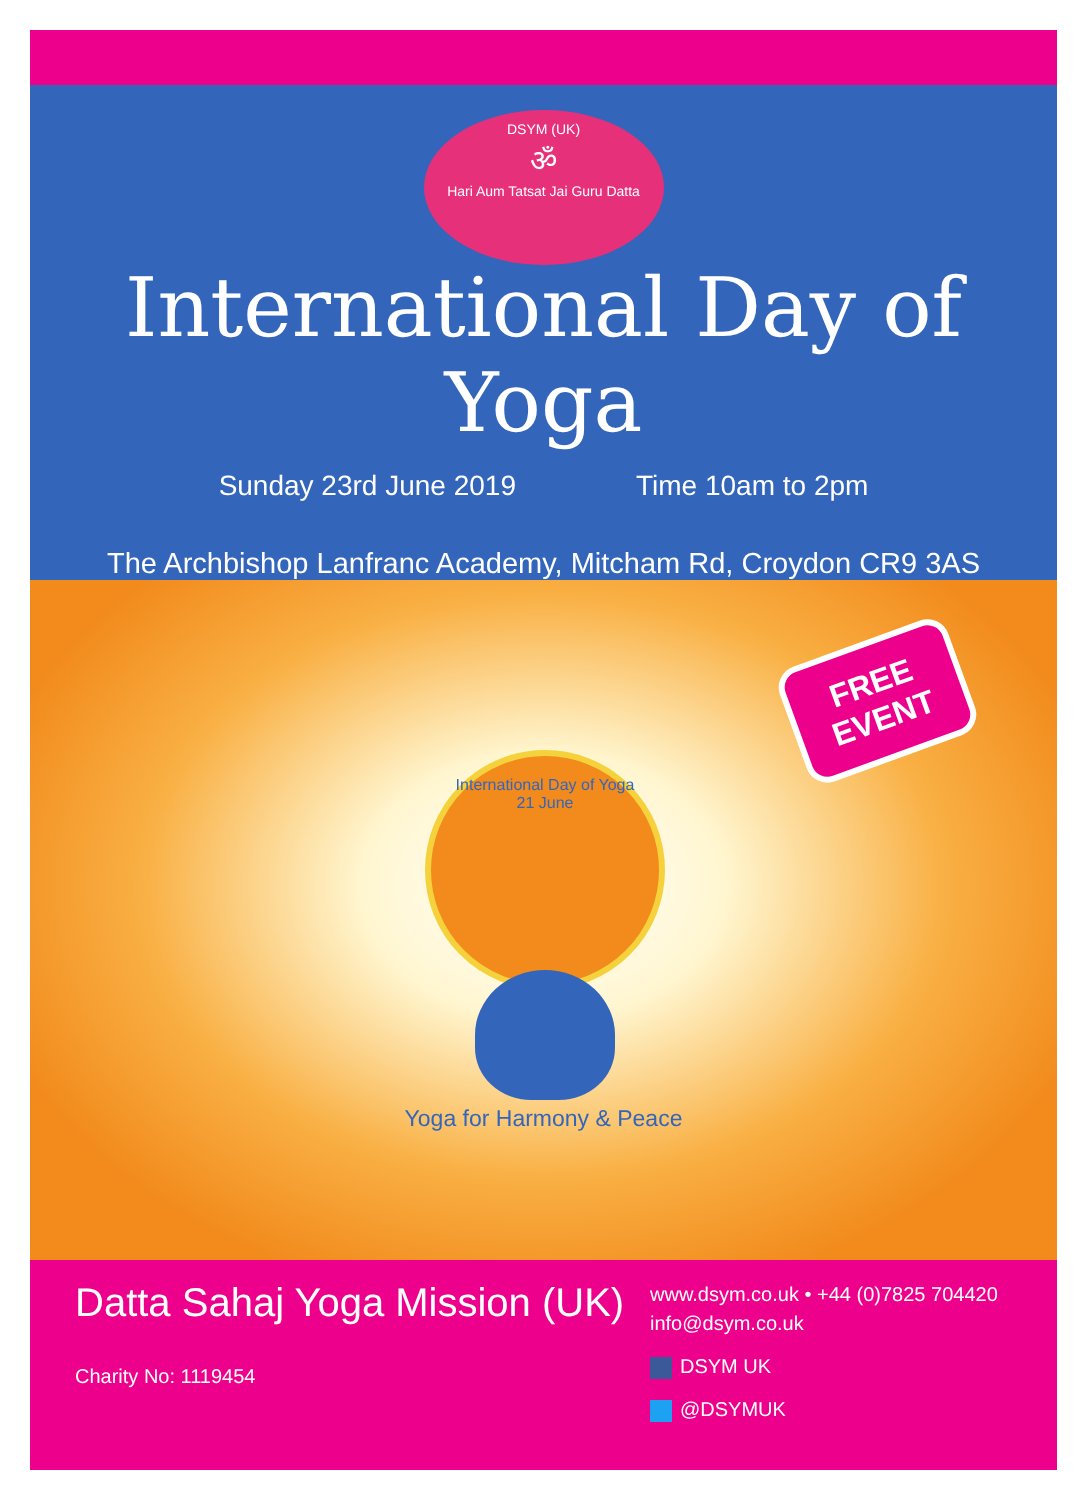DSYM (UK)
ॐ
Hari Aum Tatsat Jai Guru Datta
International Day of Yoga
Sunday 23rd June 2019 Time 10am to 2pm
The Archbishop Lanfranc Academy, Mitcham Rd, Croydon CR9 3AS
FREE
EVENT
International Day of Yoga
21 June
Yoga for Harmony & Peace
Datta Sahaj Yoga Mission (UK)
Charity No: 1119454
www.dsym.co.uk • +44 (0)7825 704420
info@dsym.co.uk
DSYM UK
@DSYMUK